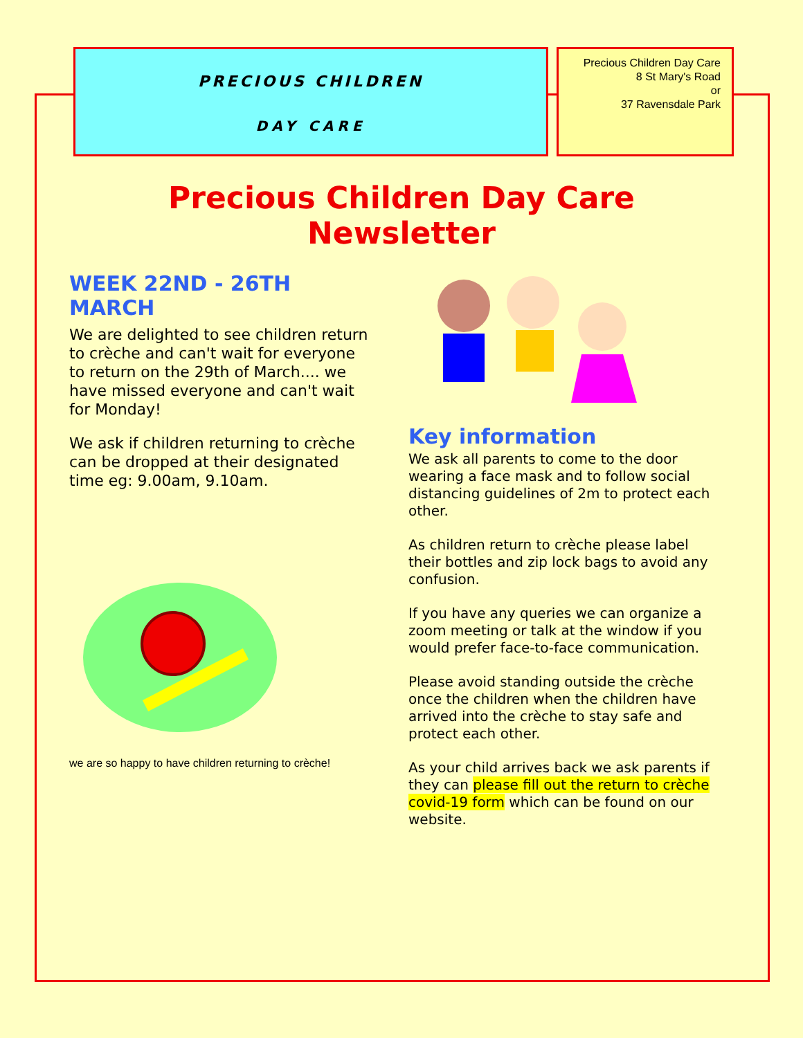PRECIOUS CHILDREN
DAY CARE
Precious Children Day Care
8 St Mary's Road
or
37 Ravensdale Park
Precious Children Day Care Newsletter
WEEK 22ND - 26TH MARCH
We are delighted to see children return to crèche and can't wait for everyone to return on the 29th of March.... we have missed everyone and can't wait for Monday!
We ask if children returning to crèche can be dropped at their designated time eg: 9.00am, 9.10am.
we are so happy to have children returning to crèche!
Key information
We ask all parents to come to the door wearing a face mask and to follow social distancing guidelines of 2m to protect each other.
As children return to crèche please label their bottles and zip lock bags to avoid any confusion.
If you have any queries we can organize a zoom meeting or talk at the window if you would prefer face-to-face communication.
Please avoid standing outside the crèche once the children when the children have arrived into the crèche to stay safe and protect each other.
As your child arrives back we ask parents if they can please fill out the return to crèche covid-19 form which can be found on our website.